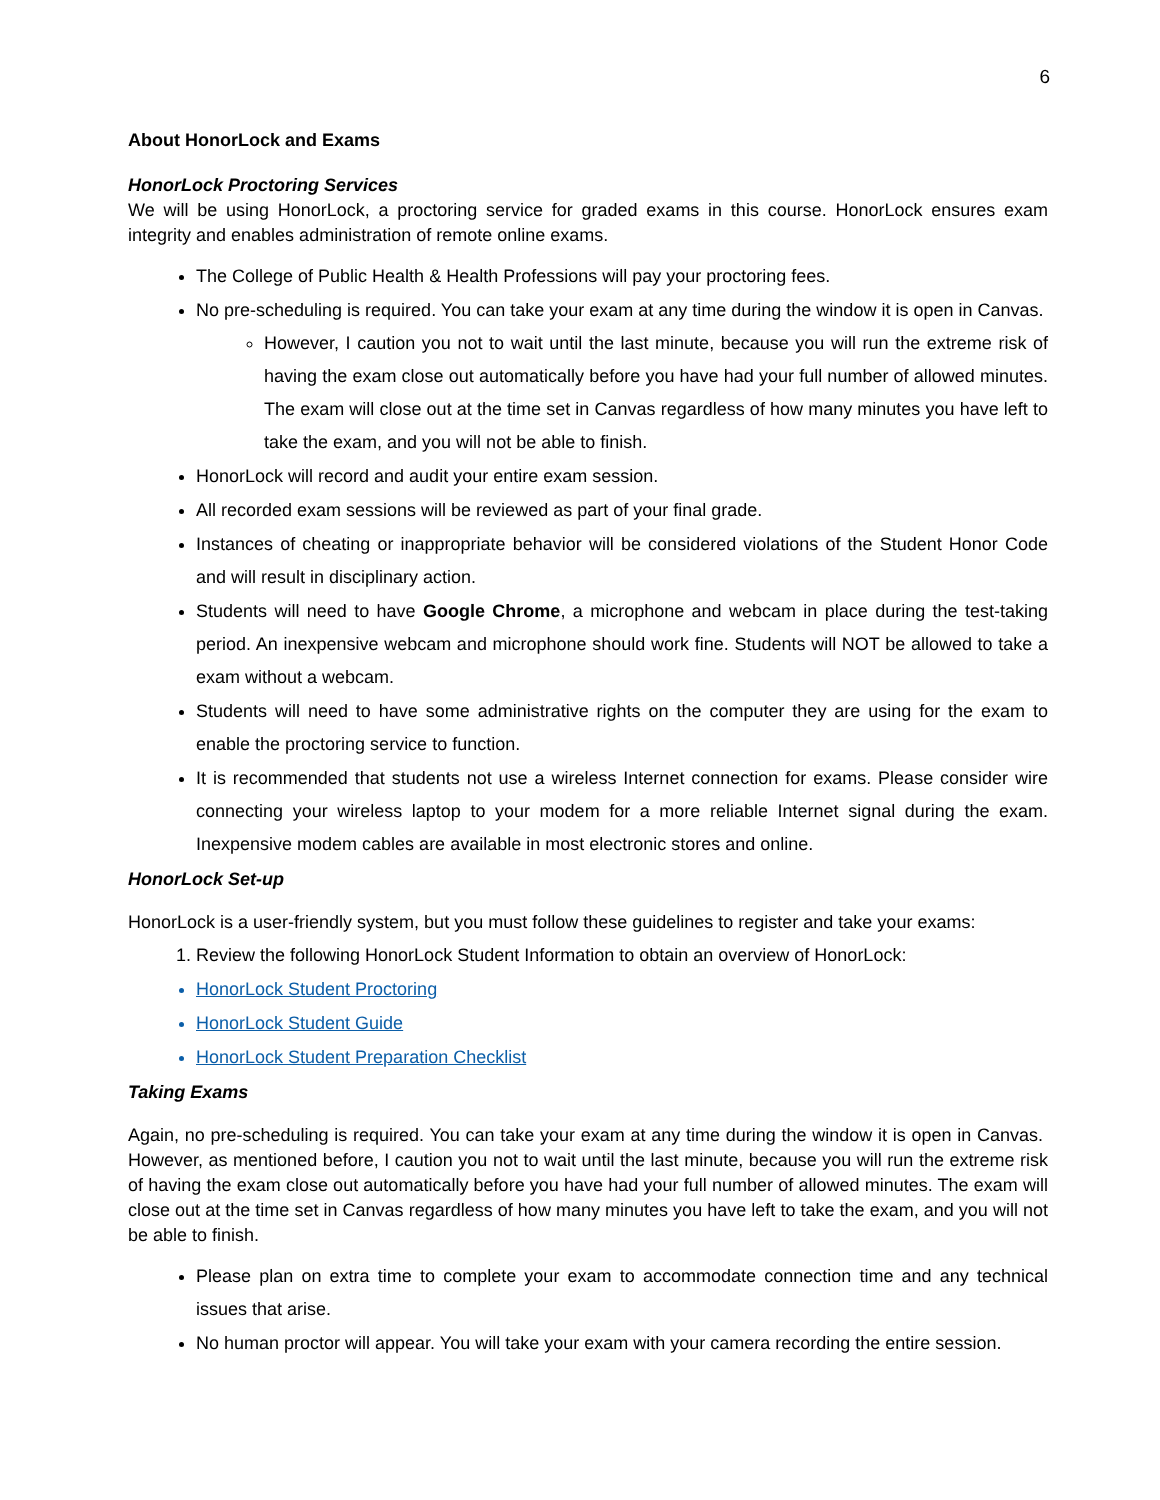6
About HonorLock and Exams
HonorLock Proctoring Services
We will be using HonorLock, a proctoring service for graded exams in this course. HonorLock ensures exam integrity and enables administration of remote online exams.
The College of Public Health & Health Professions will pay your proctoring fees.
No pre-scheduling is required. You can take your exam at any time during the window it is open in Canvas.
However, I caution you not to wait until the last minute, because you will run the extreme risk of having the exam close out automatically before you have had your full number of allowed minutes. The exam will close out at the time set in Canvas regardless of how many minutes you have left to take the exam, and you will not be able to finish.
HonorLock will record and audit your entire exam session.
All recorded exam sessions will be reviewed as part of your final grade.
Instances of cheating or inappropriate behavior will be considered violations of the Student Honor Code and will result in disciplinary action.
Students will need to have Google Chrome, a microphone and webcam in place during the test-taking period. An inexpensive webcam and microphone should work fine. Students will NOT be allowed to take a exam without a webcam.
Students will need to have some administrative rights on the computer they are using for the exam to enable the proctoring service to function.
It is recommended that students not use a wireless Internet connection for exams. Please consider wire connecting your wireless laptop to your modem for a more reliable Internet signal during the exam. Inexpensive modem cables are available in most electronic stores and online.
HonorLock Set-up
HonorLock is a user-friendly system, but you must follow these guidelines to register and take your exams:
1. Review the following HonorLock Student Information to obtain an overview of HonorLock:
HonorLock Student Proctoring
HonorLock Student Guide
HonorLock Student Preparation Checklist
Taking Exams
Again, no pre-scheduling is required. You can take your exam at any time during the window it is open in Canvas. However, as mentioned before, I caution you not to wait until the last minute, because you will run the extreme risk of having the exam close out automatically before you have had your full number of allowed minutes. The exam will close out at the time set in Canvas regardless of how many minutes you have left to take the exam, and you will not be able to finish.
Please plan on extra time to complete your exam to accommodate connection time and any technical issues that arise.
No human proctor will appear. You will take your exam with your camera recording the entire session.